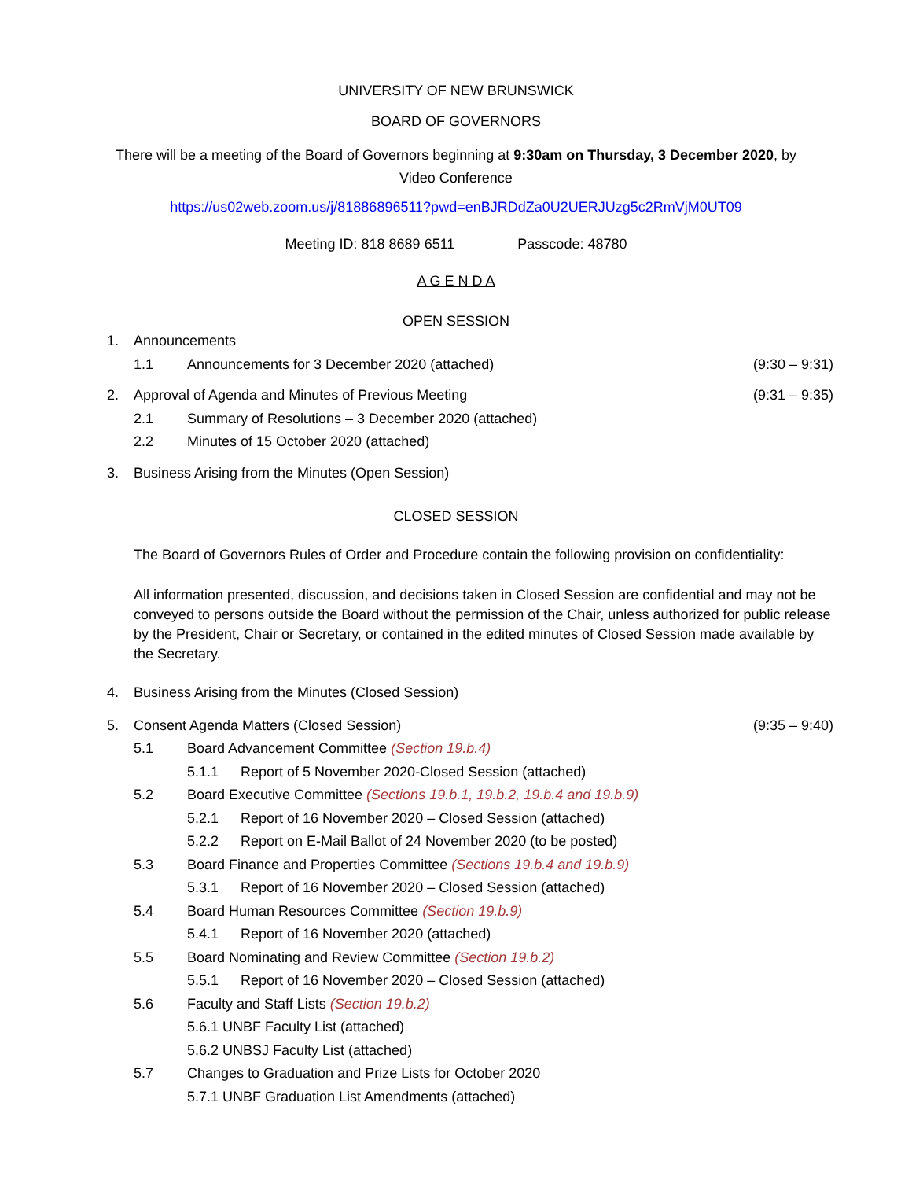UNIVERSITY OF NEW BRUNSWICK
BOARD OF GOVERNORS
There will be a meeting of the Board of Governors beginning at 9:30am on Thursday, 3 December 2020, by
Video Conference
https://us02web.zoom.us/j/81886896511?pwd=enBJRDdZa0U2UERJUzg5c2RmVjM0UT09
Meeting ID: 818 8689 6511 Passcode: 48780
A G E N D A
OPEN SESSION
1. Announcements
1.1 Announcements for 3 December 2020 (attached) (9:30 – 9:31)
2. Approval of Agenda and Minutes of Previous Meeting (9:31 – 9:35)
2.1 Summary of Resolutions – 3 December 2020 (attached)
2.2 Minutes of 15 October 2020 (attached)
3. Business Arising from the Minutes (Open Session)
CLOSED SESSION
The Board of Governors Rules of Order and Procedure contain the following provision on confidentiality:
All information presented, discussion, and decisions taken in Closed Session are confidential and may not be conveyed to persons outside the Board without the permission of the Chair, unless authorized for public release by the President, Chair or Secretary, or contained in the edited minutes of Closed Session made available by the Secretary.
4. Business Arising from the Minutes (Closed Session)
5. Consent Agenda Matters (Closed Session) (9:35 – 9:40)
5.1 Board Advancement Committee (Section 19.b.4)
5.1.1 Report of 5 November 2020-Closed Session (attached)
5.2 Board Executive Committee (Sections 19.b.1, 19.b.2, 19.b.4 and 19.b.9)
5.2.1 Report of 16 November 2020 – Closed Session (attached)
5.2.2 Report on E-Mail Ballot of 24 November 2020 (to be posted)
5.3 Board Finance and Properties Committee (Sections 19.b.4 and 19.b.9)
5.3.1 Report of 16 November 2020 – Closed Session (attached)
5.4 Board Human Resources Committee (Section 19.b.9)
5.4.1 Report of 16 November 2020 (attached)
5.5 Board Nominating and Review Committee (Section 19.b.2)
5.5.1 Report of 16 November 2020 – Closed Session (attached)
5.6 Faculty and Staff Lists (Section 19.b.2)
5.6.1 UNBF Faculty List (attached)
5.6.2 UNBSJ Faculty List (attached)
5.7 Changes to Graduation and Prize Lists for October 2020
5.7.1 UNBF Graduation List Amendments (attached)